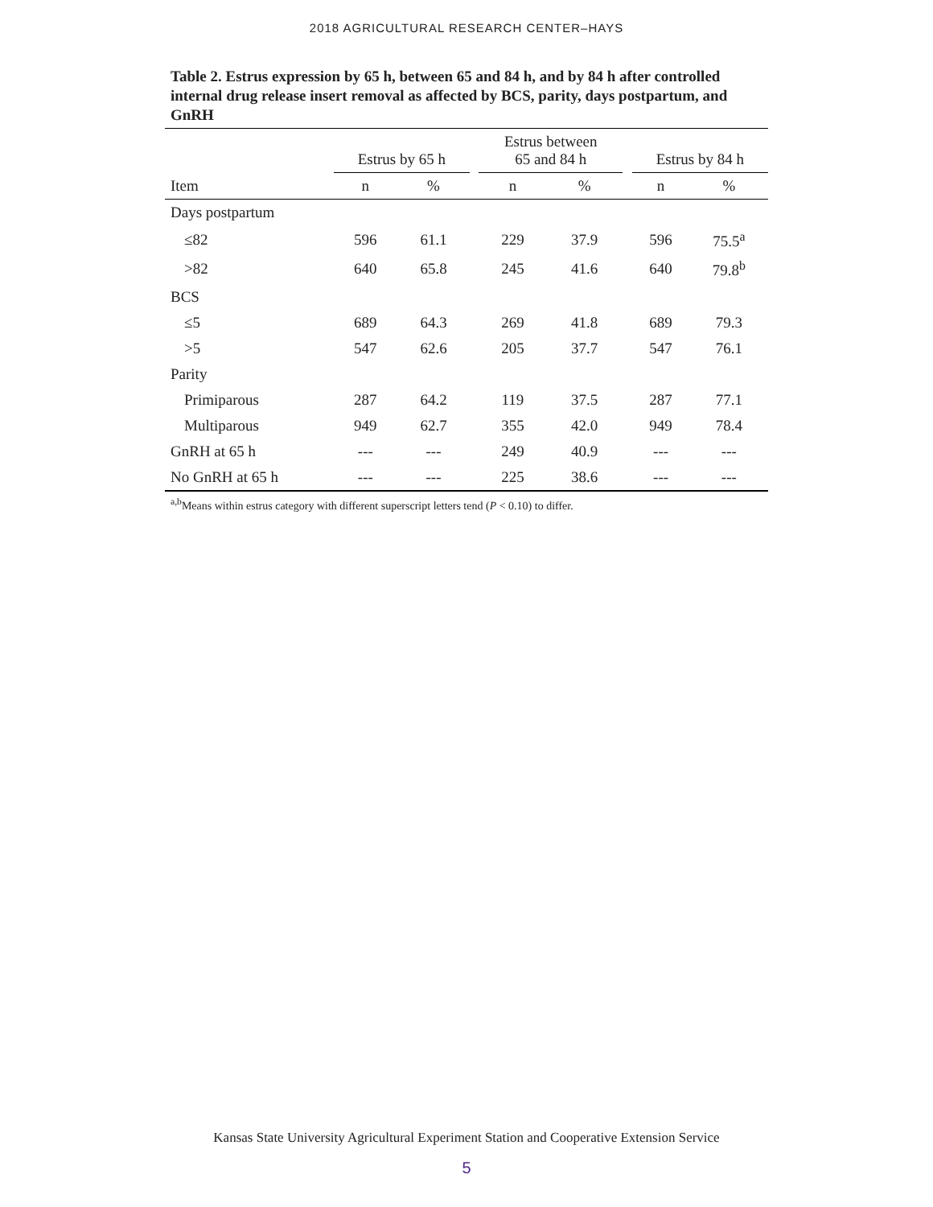2018 AGRICULTURAL RESEARCH CENTER–HAYS
Table 2. Estrus expression by 65 h, between 65 and 84 h, and by 84 h after controlled internal drug release insert removal as affected by BCS, parity, days postpartum, and GnRH
| | Estrus by 65 h | | | Estrus between 65 and 84 h | | | Estrus by 84 h | |
| --- | --- | --- | --- | --- | --- | --- | --- | --- |
| Item | n | % | | n | % | | n | % |
| Days postpartum | | | | | | | | |
| ≤82 | 596 | 61.1 | | 229 | 37.9 | | 596 | 75.5<sup>a</sup> |
| >82 | 640 | 65.8 | | 245 | 41.6 | | 640 | 79.8<sup>b</sup> |
| BCS | | | | | | | | |
| ≤5 | 689 | 64.3 | | 269 | 41.8 | | 689 | 79.3 |
| >5 | 547 | 62.6 | | 205 | 37.7 | | 547 | 76.1 |
| Parity | | | | | | | | |
| Primiparous | 287 | 64.2 | | 119 | 37.5 | | 287 | 77.1 |
| Multiparous | 949 | 62.7 | | 355 | 42.0 | | 949 | 78.4 |
| GnRH at 65 h | --- | --- | | 249 | 40.9 | | --- | --- |
| No GnRH at 65 h | --- | --- | | 225 | 38.6 | | --- | --- |
<sup>a,b</sup>Means within estrus category with different superscript letters tend (P < 0.10) to differ.
Kansas State University Agricultural Experiment Station and Cooperative Extension Service
5